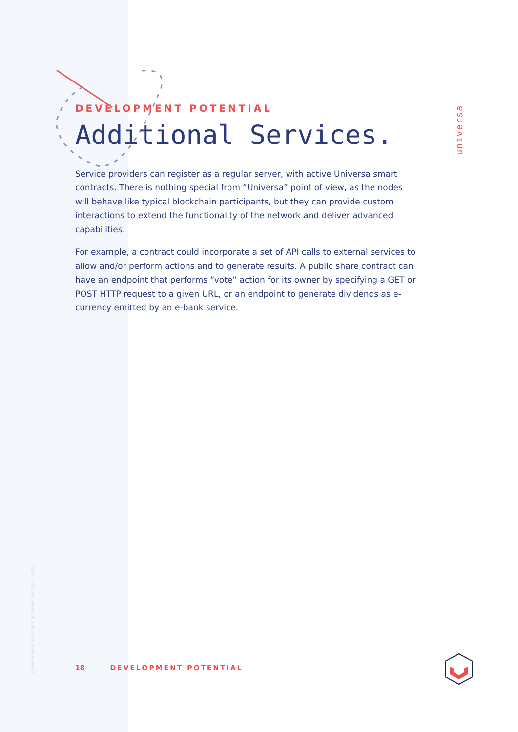DEVELOPMENT POTENTIAL
Additional Services.
Service providers can register as a regular server, with active Universa smart contracts. There is nothing special from “Universa” point of view, as the nodes will behave like typical blockchain participants, but they can provide custom interactions to extend the functionality of the network and deliver advanced capabilities.
For example, a contract could incorporate a set of API calls to external services to allow and/or perform actions and to generate results. A public share contract can have an endpoint that performs “vote” action for its owner by specifying a GET or POST HTTP request to a given URL, or an endpoint to generate dividends as e-currency emitted by an e-bank service.
universa
Universa Corporation. All Rights Reserved 2014 – 2018
18 DEVELOPMENT POTENTIAL